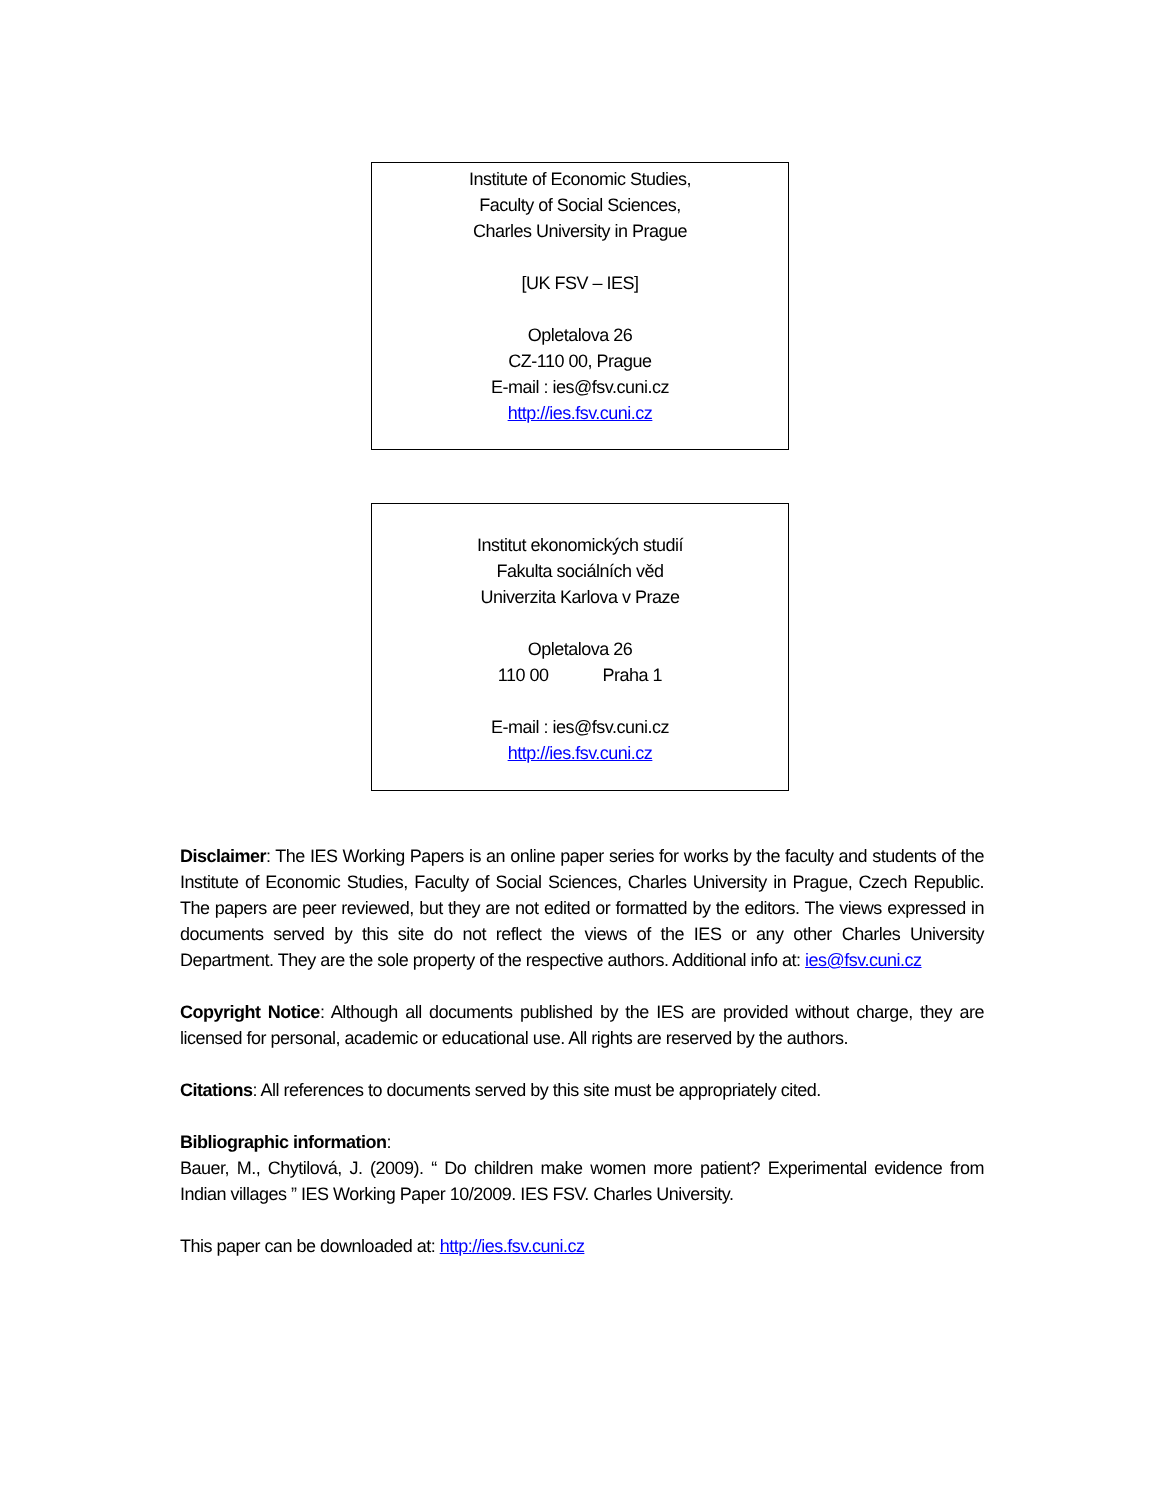Institute of Economic Studies,
Faculty of Social Sciences,
Charles University in Prague
[UK FSV – IES]
Opletalova 26
CZ-110 00, Prague
E-mail : ies@fsv.cuni.cz
http://ies.fsv.cuni.cz
Institut ekonomických studií
Fakulta sociálních věd
Univerzita Karlova v Praze
Opletalova 26
110 00 Praha 1
E-mail : ies@fsv.cuni.cz
http://ies.fsv.cuni.cz
Disclaimer: The IES Working Papers is an online paper series for works by the faculty and students of the Institute of Economic Studies, Faculty of Social Sciences, Charles University in Prague, Czech Republic. The papers are peer reviewed, but they are not edited or formatted by the editors. The views expressed in documents served by this site do not reflect the views of the IES or any other Charles University Department. They are the sole property of the respective authors. Additional info at: ies@fsv.cuni.cz
Copyright Notice: Although all documents published by the IES are provided without charge, they are licensed for personal, academic or educational use. All rights are reserved by the authors.
Citations: All references to documents served by this site must be appropriately cited.
Bibliographic information:
Bauer, M., Chytilová, J. (2009). “ Do children make women more patient? Experimental evidence from Indian villages ” IES Working Paper 10/2009. IES FSV. Charles University.
This paper can be downloaded at: http://ies.fsv.cuni.cz